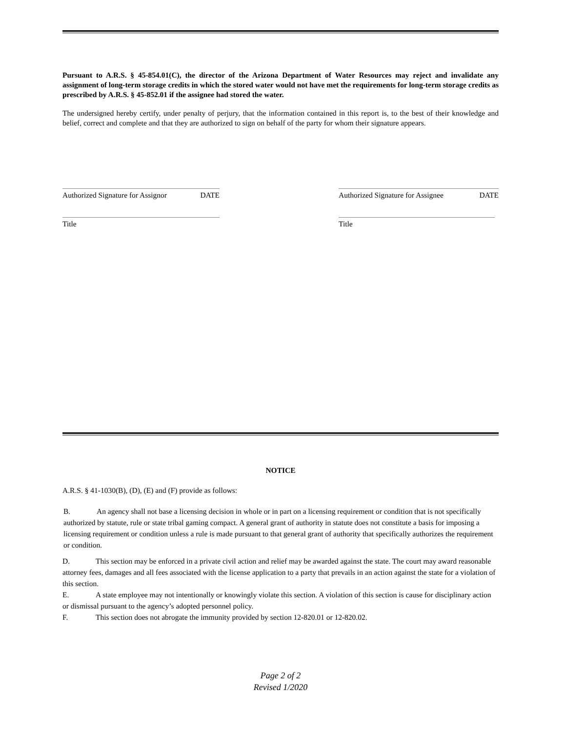Pursuant to A.R.S. § 45-854.01(C), the director of the Arizona Department of Water Resources may reject and invalidate any assignment of long-term storage credits in which the stored water would not have met the requirements for long-term storage credits as prescribed by A.R.S. § 45-852.01 if the assignee had stored the water.
The undersigned hereby certify, under penalty of perjury, that the information contained in this report is, to the best of their knowledge and belief, correct and complete and that they are authorized to sign on behalf of the party for whom their signature appears.
Authorized Signature for Assignor DATE
Title
Authorized Signature for Assignee DATE
Title
NOTICE
A.R.S. § 41-1030(B), (D), (E) and (F) provide as follows:
B. An agency shall not base a licensing decision in whole or in part on a licensing requirement or condition that is not specifically authorized by statute, rule or state tribal gaming compact. A general grant of authority in statute does not constitute a basis for imposing a licensing requirement or condition unless a rule is made pursuant to that general grant of authority that specifically authorizes the requirement or condition.
D. This section may be enforced in a private civil action and relief may be awarded against the state. The court may award reasonable attorney fees, damages and all fees associated with the license application to a party that prevails in an action against the state for a violation of this section.
E. A state employee may not intentionally or knowingly violate this section. A violation of this section is cause for disciplinary action or dismissal pursuant to the agency’s adopted personnel policy.
F. This section does not abrogate the immunity provided by section 12-820.01 or 12-820.02.
Page 2 of 2
Revised 1/2020